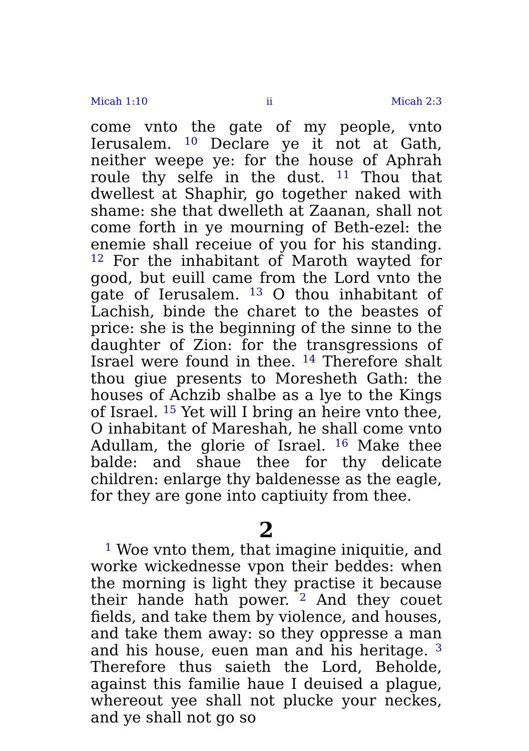Micah 1:10 ii Micah 2:3
come vnto the gate of my people, vnto Ierusalem. <sup>10</sup> Declare ye it not at Gath, neither weepe ye: for the house of Aphrah roule thy selfe in the dust. <sup>11</sup> Thou that dwellest at Shaphir, go together naked with shame: she that dwelleth at Zaanan, shall not come forth in ye mourning of Beth-ezel: the enemie shall receiue of you for his standing. <sup>12</sup> For the inhabitant of Maroth wayted for good, but euill came from the Lord vnto the gate of Ierusalem. <sup>13</sup> O thou inhabitant of Lachish, binde the charet to the beastes of price: she is the beginning of the sinne to the daughter of Zion: for the transgressions of Israel were found in thee. <sup>14</sup> Therefore shalt thou giue presents to Moresheth Gath: the houses of Achzib shalbe as a lye to the Kings of Israel. <sup>15</sup> Yet will I bring an heire vnto thee, O inhabitant of Mareshah, he shall come vnto Adullam, the glorie of Israel. <sup>16</sup> Make thee balde: and shaue thee for thy delicate children: enlarge thy baldenesse as the eagle, for they are gone into captiuity from thee.
2
<sup>1</sup> Woe vnto them, that imagine iniquitie, and worke wickednesse vpon their beddes: when the morning is light they practise it because their hande hath power. <sup>2</sup> And they couet fields, and take them by violence, and houses, and take them away: so they oppresse a man and his house, euen man and his heritage. <sup>3</sup> Therefore thus saieth the Lord, Beholde, against this familie haue I deuised a plague, whereout yee shall not plucke your neckes, and ye shall not go so